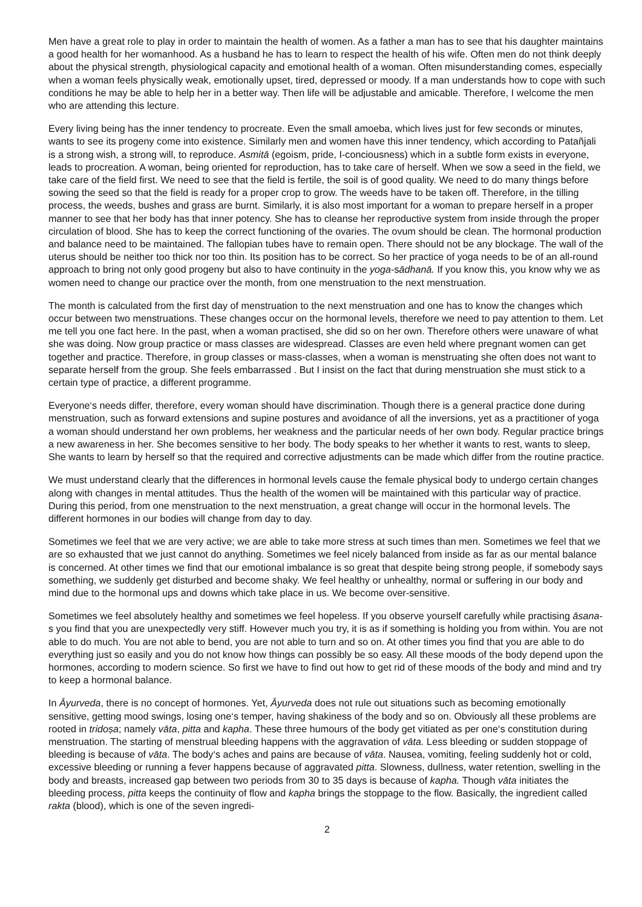Men have a great role to play in order to maintain the health of women. As a father a man has to see that his daughter maintains a good health for her womanhood. As a husband he has to learn to respect the health of his wife. Often men do not think deeply about the physical strength, physiological capacity and emotional health of a woman. Often misunderstanding comes, especially when a woman feels physically weak, emotionally upset, tired, depressed or moody. If a man understands how to cope with such conditions he may be able to help her in a better way. Then life will be adjustable and amicable. Therefore, I welcome the men who are attending this lecture.
Every living being has the inner tendency to procreate. Even the small amoeba, which lives just for few seconds or minutes, wants to see its progeny come into existence. Similarly men and women have this inner tendency, which according to Patañjali is a strong wish, a strong will, to reproduce. Asmitā (egoism, pride, I-conciousness) which in a subtle form exists in everyone, leads to procreation. A woman, being oriented for reproduction, has to take care of herself. When we sow a seed in the field, we take care of the field first. We need to see that the field is fertile, the soil is of good quality. We need to do many things before sowing the seed so that the field is ready for a proper crop to grow. The weeds have to be taken off. Therefore, in the tilling process, the weeds, bushes and grass are burnt. Similarly, it is also most important for a woman to prepare herself in a proper manner to see that her body has that inner potency. She has to cleanse her reproductive system from inside through the proper circulation of blood. She has to keep the correct functioning of the ovaries. The ovum should be clean. The hormonal production and balance need to be maintained. The fallopian tubes have to remain open. There should not be any blockage. The wall of the uterus should be neither too thick nor too thin. Its position has to be correct. So her practice of yoga needs to be of an all-round approach to bring not only good progeny but also to have continuity in the yoga-sādhanā. If you know this, you know why we as women need to change our practice over the month, from one menstruation to the next menstruation.
The month is calculated from the first day of menstruation to the next menstruation and one has to know the changes which occur between two menstruations. These changes occur on the hormonal levels, therefore we need to pay attention to them. Let me tell you one fact here. In the past, when a woman practised, she did so on her own. Therefore others were unaware of what she was doing. Now group practice or mass classes are widespread. Classes are even held where pregnant women can get together and practice. Therefore, in group classes or mass-classes, when a woman is menstruating she often does not want to separate herself from the group. She feels embarrassed . But I insist on the fact that during menstruation she must stick to a certain type of practice, a different programme.
Everyone‘s needs differ, therefore, every woman should have discrimination. Though there is a general practice done during menstruation, such as forward extensions and supine postures and avoidance of all the inversions, yet as a practitioner of yoga a woman should understand her own problems, her weakness and the particular needs of her own body. Regular practice brings a new awareness in her. She becomes sensitive to her body. The body speaks to her whether it wants to rest, wants to sleep, She wants to learn by herself so that the required and corrective adjustments can be made which differ from the routine practice.
We must understand clearly that the differences in hormonal levels cause the female physical body to undergo certain changes along with changes in mental attitudes. Thus the health of the women will be maintained with this particular way of practice. During this period, from one menstruation to the next menstruation, a great change will occur in the hormonal levels. The different hormones in our bodies will change from day to day.
Sometimes we feel that we are very active; we are able to take more stress at such times than men. Sometimes we feel that we are so exhausted that we just cannot do anything. Sometimes we feel nicely balanced from inside as far as our mental balance is concerned. At other times we find that our emotional imbalance is so great that despite being strong people, if somebody says something, we suddenly get disturbed and become shaky. We feel healthy or unhealthy, normal or suffering in our body and mind due to the hormonal ups and downs which take place in us. We become over-sensitive.
Sometimes we feel absolutely healthy and sometimes we feel hopeless. If you observe yourself carefully while practising āsana-s you find that you are unexpectedly very stiff. However much you try, it is as if something is holding you from within. You are not able to do much. You are not able to bend, you are not able to turn and so on. At other times you find that you are able to do everything just so easily and you do not know how things can possibly be so easy. All these moods of the body depend upon the hormones, according to modern science. So first we have to find out how to get rid of these moods of the body and mind and try to keep a hormonal balance.
In Āyurveda, there is no concept of hormones. Yet, Āyurveda does not rule out situations such as becoming emotionally sensitive, getting mood swings, losing one‘s temper, having shakiness of the body and so on. Obviously all these problems are rooted in tridoṣa; namely vāta, pitta and kapha. These three humours of the body get vitiated as per one‘s constitution during menstruation. The starting of menstrual bleeding happens with the aggravation of vāta. Less bleeding or sudden stoppage of bleeding is because of vāta. The body‘s aches and pains are because of vāta. Nausea, vomiting, feeling suddenly hot or cold, excessive bleeding or running a fever happens because of aggravated pitta. Slowness, dullness, water retention, swelling in the body and breasts, increased gap between two periods from 30 to 35 days is because of kapha. Though vāta initiates the bleeding process, pitta keeps the continuity of flow and kapha brings the stoppage to the flow. Basically, the ingredient called rakta (blood), which is one of the seven ingredi-
2